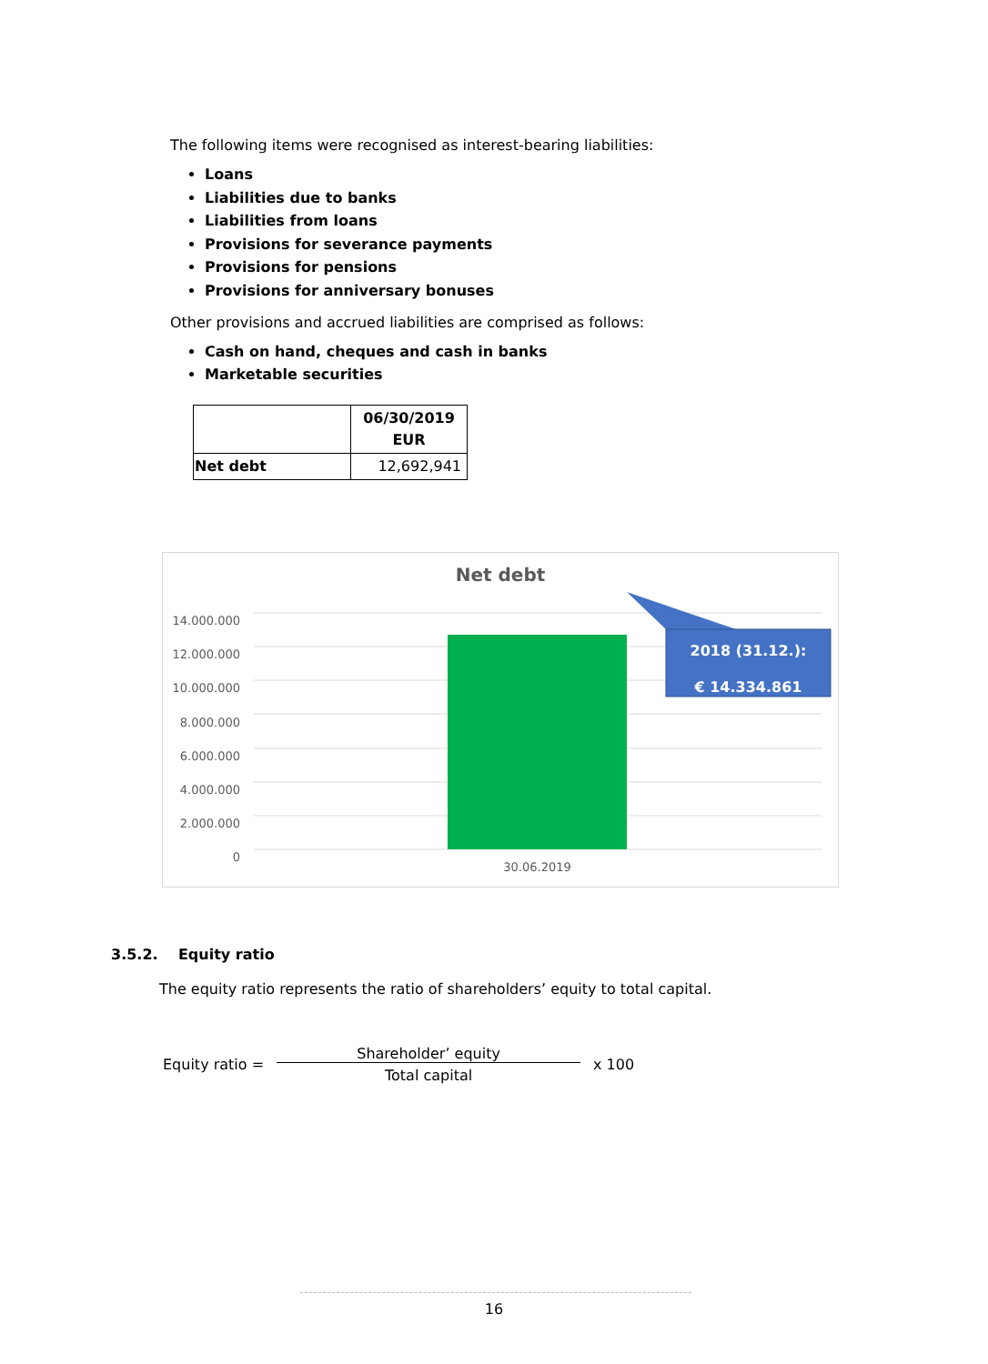The following items were recognised as interest-bearing liabilities:
Loans
Liabilities due to banks
Liabilities from loans
Provisions for severance payments
Provisions for pensions
Provisions for anniversary bonuses
Other provisions and accrued liabilities are comprised as follows:
Cash on hand, cheques and cash in banks
Marketable securities
| | 06/30/2019 EUR |
| --- | --- |
| Net debt | 12,692,941 |
Net debt
14.000.000
12.000.000
10.000.000
8.000.000
6.000.000
4.000.000
2.000.000
0
2018 (31.12.):
€ 14.334.861
30.06.2019
3.5.2. Equity ratio
The equity ratio represents the ratio of shareholders’ equity to total capital.
Equity ratio = Shareholder’ equity Total capital x 100
16